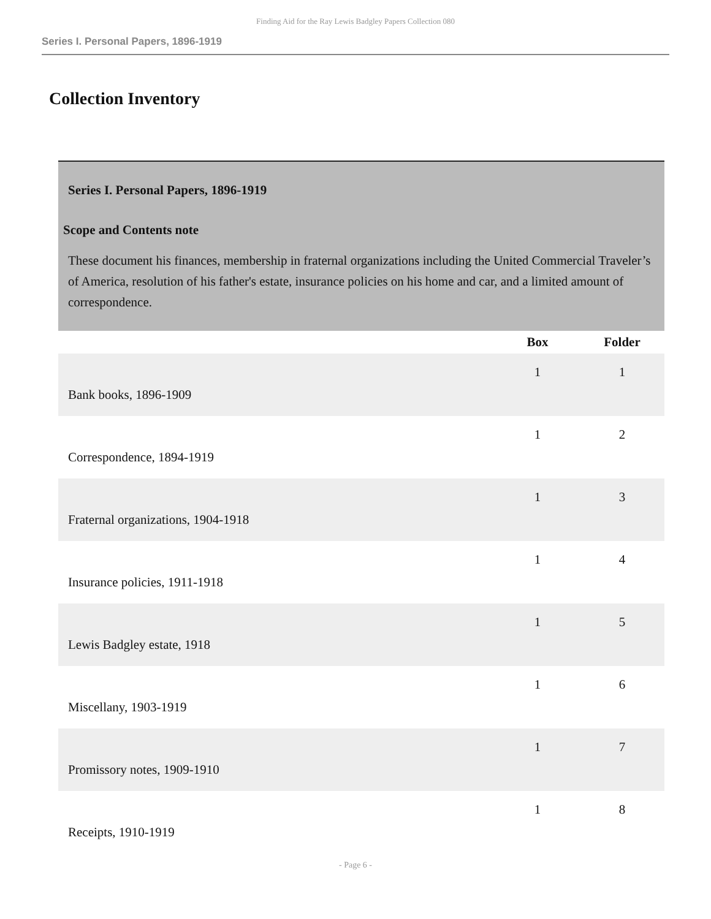Finding Aid for the Ray Lewis Badgley Papers Collection 080
Series I. Personal Papers, 1896-1919
Collection Inventory
| Series I. Personal Papers, 1896-1919 | | |
| Scope and Contents note These document his finances, membership in fraternal organizations including the United Commercial Traveler’s of America, resolution of his father's estate, insurance policies on his home and car, and a limited amount of correspondence. | | |
| | Box | Folder |
| Bank books, 1896-1909 | 1 | 1 |
| Correspondence, 1894-1919 | 1 | 2 |
| Fraternal organizations, 1904-1918 | 1 | 3 |
| Insurance policies, 1911-1918 | 1 | 4 |
| Lewis Badgley estate, 1918 | 1 | 5 |
| Miscellany, 1903-1919 | 1 | 6 |
| Promissory notes, 1909-1910 | 1 | 7 |
| Receipts, 1910-1919 | 1 | 8 |
- Page 6 -